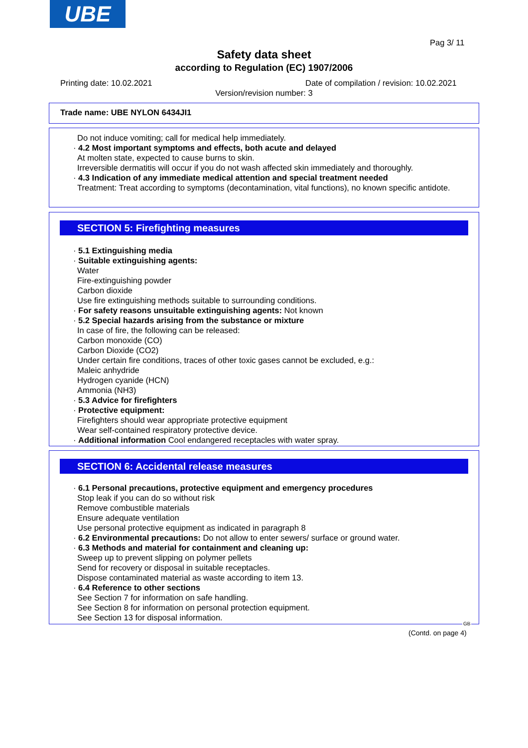UBE
Pag 3/ 11
Safety data sheet
according to Regulation (EC) 1907/2006
Printing date: 10.02.2021
Date of compilation / revision: 10.02.2021
Version/revision number: 3
Trade name: UBE NYLON 6434JI1
Do not induce vomiting; call for medical help immediately.
· 4.2 Most important symptoms and effects, both acute and delayed
At molten state, expected to cause burns to skin.
Irreversible dermatitis will occur if you do not wash affected skin immediately and thoroughly.
· 4.3 Indication of any immediate medical attention and special treatment needed
Treatment: Treat according to symptoms (decontamination, vital functions), no known specific antidote.
SECTION 5: Firefighting measures
· 5.1 Extinguishing media
· Suitable extinguishing agents:
Water
Fire-extinguishing powder
Carbon dioxide
Use fire extinguishing methods suitable to surrounding conditions.
· For safety reasons unsuitable extinguishing agents: Not known
· 5.2 Special hazards arising from the substance or mixture
In case of fire, the following can be released:
Carbon monoxide (CO)
Carbon Dioxide (CO2)
Under certain fire conditions, traces of other toxic gases cannot be excluded, e.g.:
Maleic anhydride
Hydrogen cyanide (HCN)
Ammonia (NH3)
· 5.3 Advice for firefighters
· Protective equipment:
Firefighters should wear appropriate protective equipment
Wear self-contained respiratory protective device.
· Additional information Cool endangered receptacles with water spray.
SECTION 6: Accidental release measures
· 6.1 Personal precautions, protective equipment and emergency procedures
Stop leak if you can do so without risk
Remove combustible materials
Ensure adequate ventilation
Use personal protective equipment as indicated in paragraph 8
· 6.2 Environmental precautions: Do not allow to enter sewers/ surface or ground water.
· 6.3 Methods and material for containment and cleaning up:
Sweep up to prevent slipping on polymer pellets
Send for recovery or disposal in suitable receptacles.
Dispose contaminated material as waste according to item 13.
· 6.4 Reference to other sections
See Section 7 for information on safe handling.
See Section 8 for information on personal protection equipment.
See Section 13 for disposal information.
GB
(Contd. on page 4)